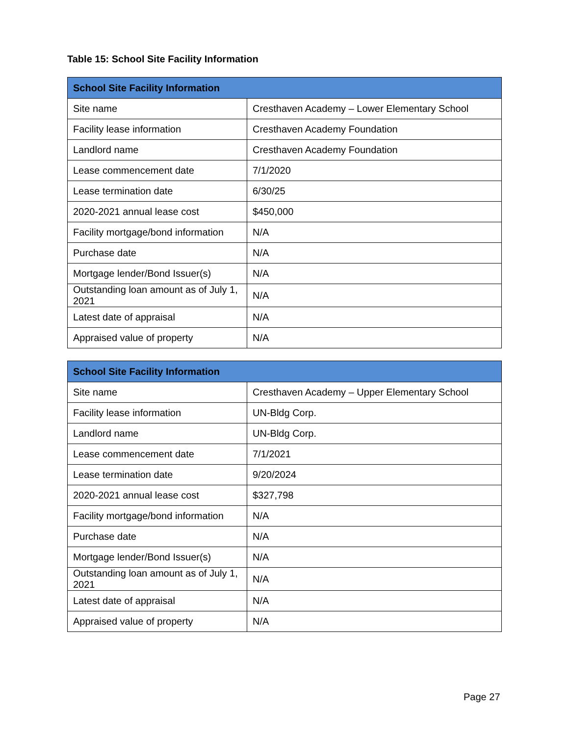Table 15: School Site Facility Information
| School Site Facility Information | |
| --- | --- |
| Site name | Cresthaven Academy – Lower Elementary School |
| Facility lease information | Cresthaven Academy Foundation |
| Landlord name | Cresthaven Academy Foundation |
| Lease commencement date | 7/1/2020 |
| Lease termination date | 6/30/25 |
| 2020-2021 annual lease cost | $450,000 |
| Facility mortgage/bond information | N/A |
| Purchase date | N/A |
| Mortgage lender/Bond Issuer(s) | N/A |
| Outstanding loan amount as of July 1, 2021 | N/A |
| Latest date of appraisal | N/A |
| Appraised value of property | N/A |
| School Site Facility Information | |
| --- | --- |
| Site name | Cresthaven Academy – Upper Elementary School |
| Facility lease information | UN-Bldg Corp. |
| Landlord name | UN-Bldg Corp. |
| Lease commencement date | 7/1/2021 |
| Lease termination date | 9/20/2024 |
| 2020-2021 annual lease cost | $327,798 |
| Facility mortgage/bond information | N/A |
| Purchase date | N/A |
| Mortgage lender/Bond Issuer(s) | N/A |
| Outstanding loan amount as of July 1, 2021 | N/A |
| Latest date of appraisal | N/A |
| Appraised value of property | N/A |
Page 27